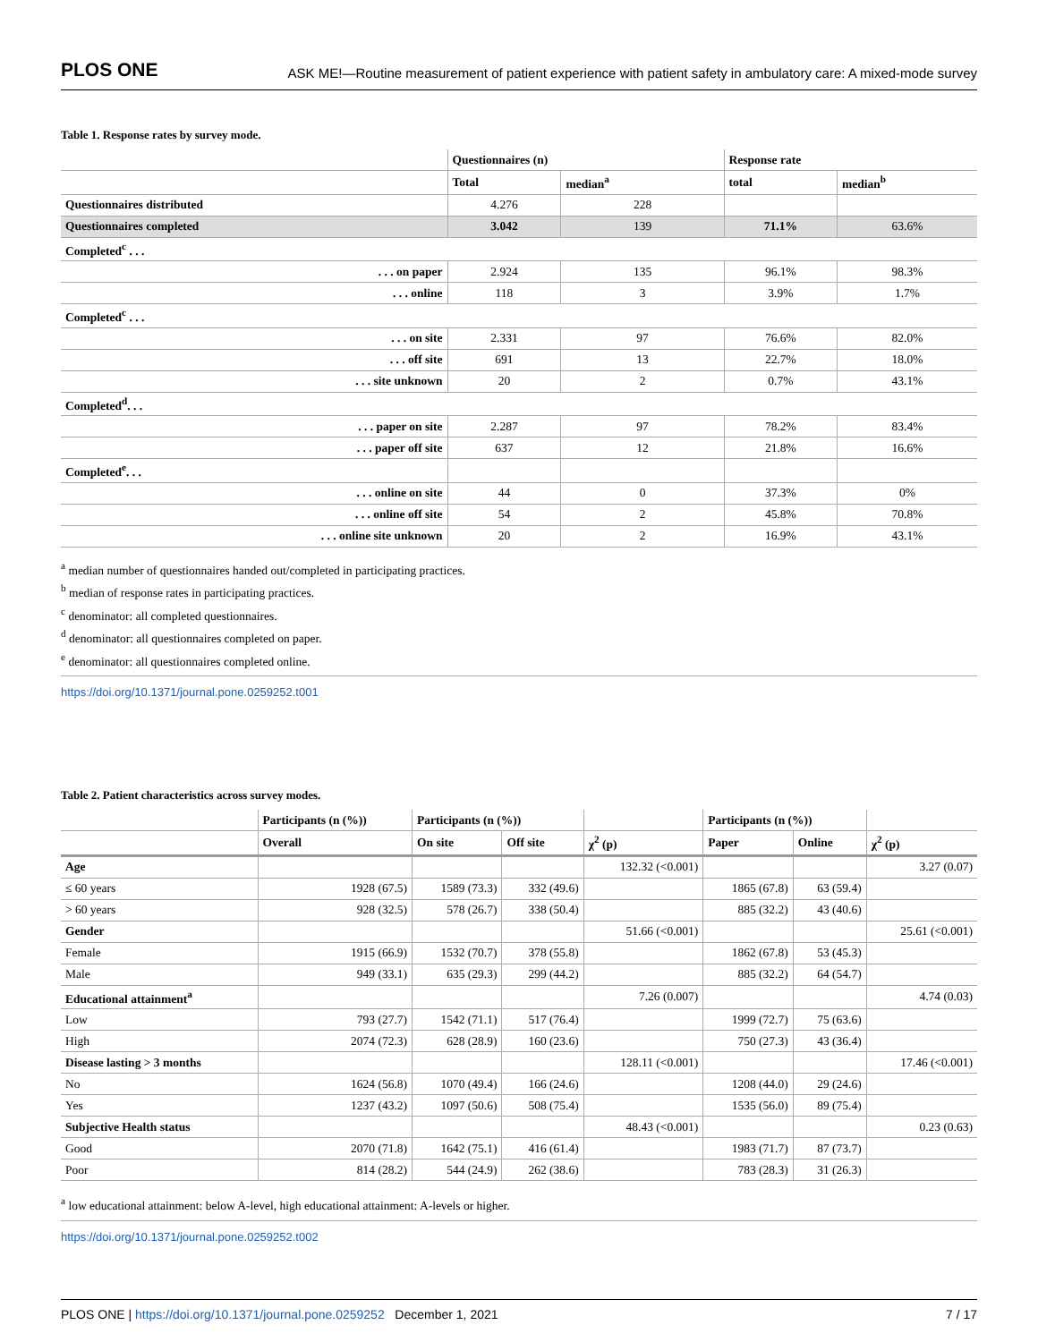PLOS ONE ASK ME!—Routine measurement of patient experience with patient safety in ambulatory care: A mixed-mode survey
Table 1. Response rates by survey mode.
| | Questionnaires (n) | | Response rate | |
| --- | --- | --- | --- | --- |
| | Total | median<sup>a</sup> | total | median<sup>b</sup> |
| Questionnaires distributed | 4.276 | 228 | | |
| Questionnaires completed | 3.042 | 139 | 71.1% | 63.6% |
| Completed<sup>c</sup> . . . | | | | |
| . . . on paper | 2.924 | 135 | 96.1% | 98.3% |
| . . . online | 118 | 3 | 3.9% | 1.7% |
| Completed<sup>c</sup> . . . | | | | |
| . . . on site | 2.331 | 97 | 76.6% | 82.0% |
| . . . off site | 691 | 13 | 22.7% | 18.0% |
| . . . site unknown | 20 | 2 | 0.7% | 43.1% |
| Completed<sup>d</sup>. . . | | | | |
| . . . paper on site | 2.287 | 97 | 78.2% | 83.4% |
| . . . paper off site | 637 | 12 | 21.8% | 16.6% |
| Completed<sup>e</sup>. . . | | | | |
| . . . online on site | 44 | 0 | 37.3% | 0% |
| . . . online off site | 54 | 2 | 45.8% | 70.8% |
| . . . online site unknown | 20 | 2 | 16.9% | 43.1% |
<sup>a</sup> median number of questionnaires handed out/completed in participating practices.
<sup>b</sup> median of response rates in participating practices.
<sup>c</sup> denominator: all completed questionnaires.
<sup>d</sup> denominator: all questionnaires completed on paper.
<sup>e</sup> denominator: all questionnaires completed online.
https://doi.org/10.1371/journal.pone.0259252.t001
Table 2. Patient characteristics across survey modes.
| | Participants (n (%)) | Participants (n (%)) | | | Participants (n (%)) | | |
| --- | --- | --- | --- | --- | --- | --- | --- |
| | Overall | On site | Off site | χ<sup>2</sup> (p) | Paper | Online | χ<sup>2</sup> (p) |
| Age | | | | 132.32 (<0.001) | | | 3.27 (0.07) |
| ≤ 60 years | 1928 (67.5) | 1589 (73.3) | 332 (49.6) | | 1865 (67.8) | 63 (59.4) | |
| > 60 years | 928 (32.5) | 578 (26.7) | 338 (50.4) | | 885 (32.2) | 43 (40.6) | |
| Gender | | | | 51.66 (<0.001) | | | 25.61 (<0.001) |
| Female | 1915 (66.9) | 1532 (70.7) | 378 (55.8) | | 1862 (67.8) | 53 (45.3) | |
| Male | 949 (33.1) | 635 (29.3) | 299 (44.2) | | 885 (32.2) | 64 (54.7) | |
| Educational attainment<sup>a</sup> | | | | 7.26 (0.007) | | | 4.74 (0.03) |
| Low | 793 (27.7) | 1542 (71.1) | 517 (76.4) | | 1999 (72.7) | 75 (63.6) | |
| High | 2074 (72.3) | 628 (28.9) | 160 (23.6) | | 750 (27.3) | 43 (36.4) | |
| Disease lasting > 3 months | | | | 128.11 (<0.001) | | | 17.46 (<0.001) |
| No | 1624 (56.8) | 1070 (49.4) | 166 (24.6) | | 1208 (44.0) | 29 (24.6) | |
| Yes | 1237 (43.2) | 1097 (50.6) | 508 (75.4) | | 1535 (56.0) | 89 (75.4) | |
| Subjective Health status | | | | 48.43 (<0.001) | | | 0.23 (0.63) |
| Good | 2070 (71.8) | 1642 (75.1) | 416 (61.4) | | 1983 (71.7) | 87 (73.7) | |
| Poor | 814 (28.2) | 544 (24.9) | 262 (38.6) | | 783 (28.3) | 31 (26.3) | |
<sup>a</sup> low educational attainment: below A-level, high educational attainment: A-levels or higher.
https://doi.org/10.1371/journal.pone.0259252.t002
PLOS ONE | https://doi.org/10.1371/journal.pone.0259252 December 1, 2021 7 / 17